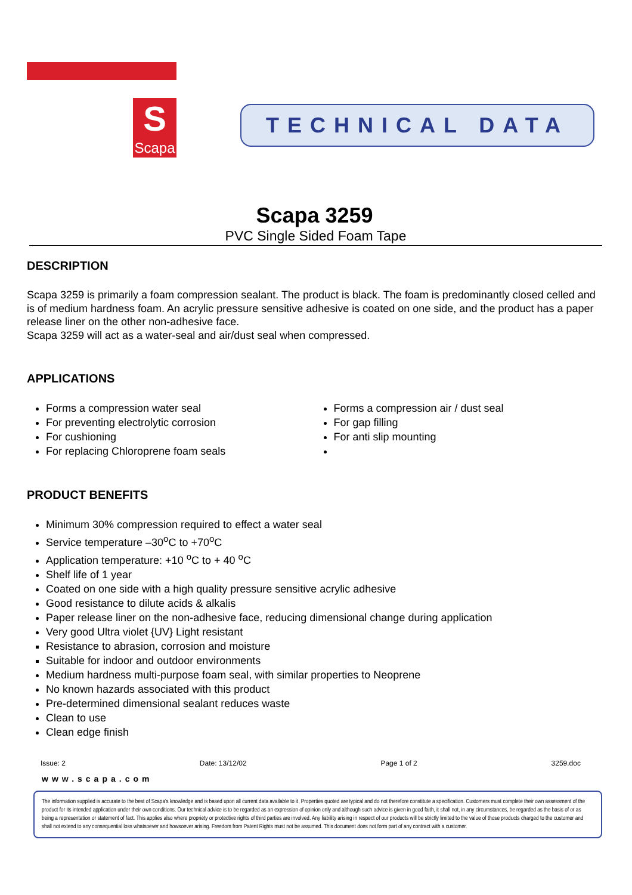S
Scapa
TECHNICAL DATA
Scapa 3259
PVC Single Sided Foam Tape
DESCRIPTION
Scapa 3259 is primarily a foam compression sealant. The product is black. The foam is predominantly closed celled and is of medium hardness foam. An acrylic pressure sensitive adhesive is coated on one side, and the product has a paper release liner on the other non-adhesive face.
Scapa 3259 will act as a water-seal and air/dust seal when compressed.
APPLICATIONS
Forms a compression water seal
For preventing electrolytic corrosion
For cushioning
For replacing Chloroprene foam seals
Forms a compression air / dust seal
For gap filling
For anti slip mounting
PRODUCT BENEFITS
Minimum 30% compression required to effect a water seal
Service temperature –30<sup>o</sup>C to +70<sup>o</sup>C
Application temperature: +10 <sup>o</sup>C to + 40 <sup>o</sup>C
Shelf life of 1 year
Coated on one side with a high quality pressure sensitive acrylic adhesive
Good resistance to dilute acids & alkalis
Paper release liner on the non-adhesive face, reducing dimensional change during application
Very good Ultra violet {UV} Light resistant
Resistance to abrasion, corrosion and moisture
Suitable for indoor and outdoor environments
Medium hardness multi-purpose foam seal, with similar properties to Neoprene
No known hazards associated with this product
Pre-determined dimensional sealant reduces waste
Clean to use
Clean edge finish
Issue: 2 Date: 13/12/02 Page 1 of 2 3259.doc
www.scapa.com
The information supplied is accurate to the best of Scapa's knowledge and is based upon all current data available to it. Properties quoted are typical and do not therefore constitute a specification. Customers must complete their own assessment of the product for its intended application under their own conditions. Our technical advice is to be regarded as an expression of opinion only and although such advice is given in good faith, it shall not, in any circumstances, be regarded as the basis of or as being a representation or statement of fact. This applies also where propriety or protective rights of third parties are involved. Any liability arising in respect of our products will be strictly limited to the value of those products charged to the customer and shall not extend to any consequential loss whatsoever and howsoever arising. Freedom from Patent Rights must not be assumed. This document does not form part of any contract with a customer.